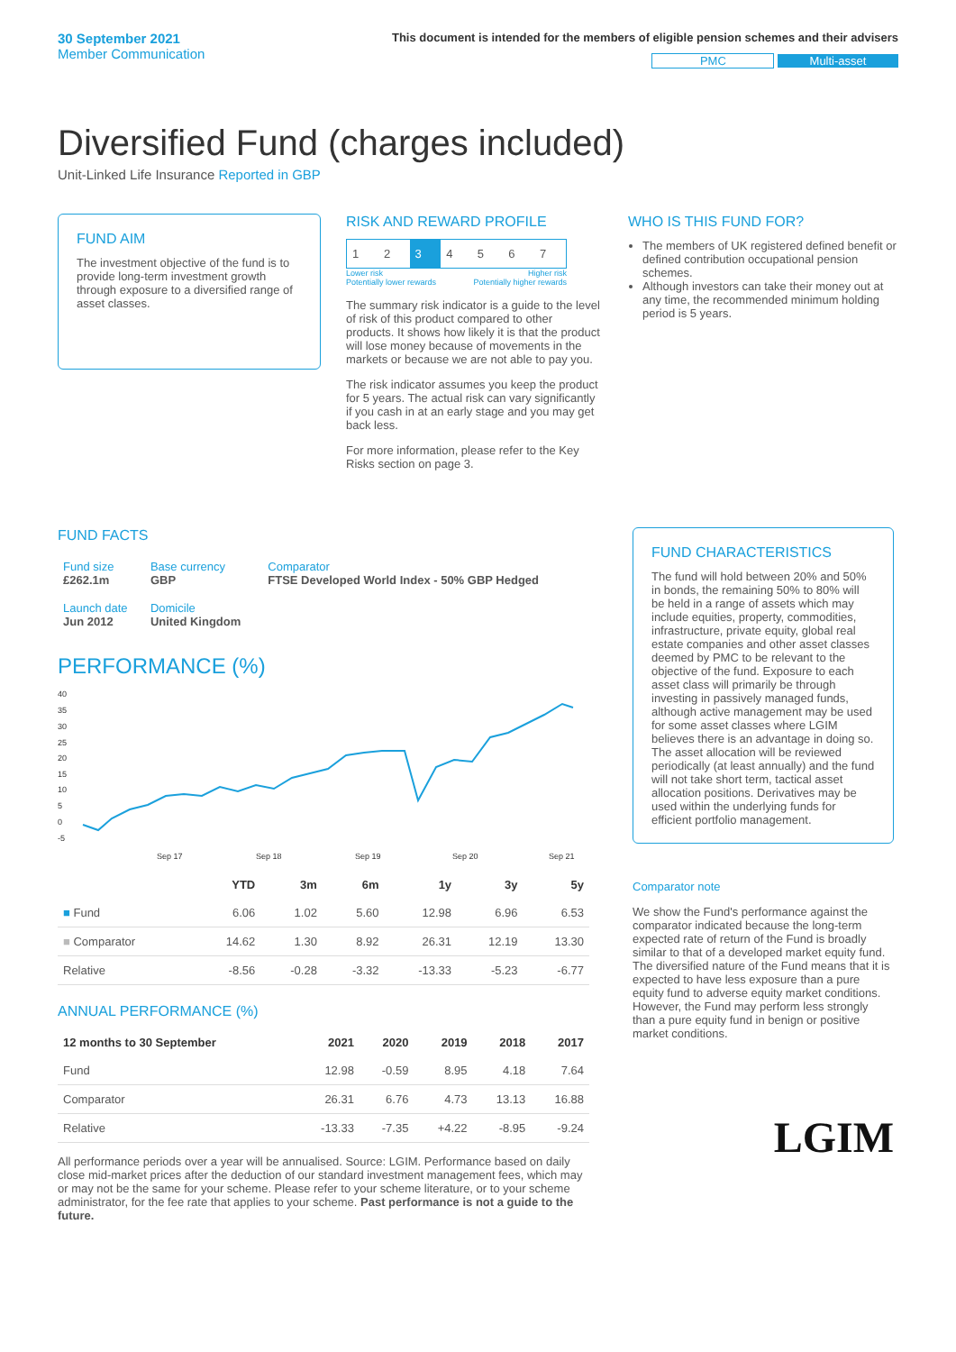30 September 2021
Member Communication
This document is intended for the members of eligible pension schemes and their advisers
PMC Multi-asset
Diversified Fund (charges included)
Unit-Linked Life Insurance Reported in GBP
FUND AIM
The investment objective of the fund is to provide long-term investment growth through exposure to a diversified range of asset classes.
RISK AND REWARD PROFILE
| 1 | 2 | 3 | 4 | 5 | 6 | 7 |
Lower risk
Potentially lower rewards Higher risk
Potentially higher rewards
The summary risk indicator is a guide to the level of risk of this product compared to other products. It shows how likely it is that the product will lose money because of movements in the markets or because we are not able to pay you.
The risk indicator assumes you keep the product for 5 years. The actual risk can vary significantly if you cash in at an early stage and you may get back less.
For more information, please refer to the Key Risks section on page 3.
WHO IS THIS FUND FOR?
The members of UK registered defined benefit or defined contribution occupational pension schemes.
Although investors can take their money out at any time, the recommended minimum holding period is 5 years.
FUND FACTS
| Fund size £262.1m | Base currency GBP | Comparator FTSE Developed World Index - 50% GBP Hedged |
| Launch date Jun 2012 | Domicile United Kingdom | |
PERFORMANCE (%)
40
35
30
25
20
15
10
5
0
-5
Sep 17
Sep 18
Sep 19
Sep 20
Sep 21
| | YTD | 3m | 6m | 1y | 3y | 5y |
| --- | --- | --- | --- | --- | --- | --- |
| ■ Fund | 6.06 | 1.02 | 5.60 | 12.98 | 6.96 | 6.53 |
| ■ Comparator | 14.62 | 1.30 | 8.92 | 26.31 | 12.19 | 13.30 |
| Relative | -8.56 | -0.28 | -3.32 | -13.33 | -5.23 | -6.77 |
ANNUAL PERFORMANCE (%)
| 12 months to 30 September | 2021 | 2020 | 2019 | 2018 | 2017 |
| --- | --- | --- | --- | --- | --- |
| Fund | 12.98 | -0.59 | 8.95 | 4.18 | 7.64 |
| Comparator | 26.31 | 6.76 | 4.73 | 13.13 | 16.88 |
| Relative | -13.33 | -7.35 | +4.22 | -8.95 | -9.24 |
All performance periods over a year will be annualised. Source: LGIM. Performance based on daily close mid-market prices after the deduction of our standard investment management fees, which may or may not be the same for your scheme. Please refer to your scheme literature, or to your scheme administrator, for the fee rate that applies to your scheme. Past performance is not a guide to the future.
FUND CHARACTERISTICS
The fund will hold between 20% and 50% in bonds, the remaining 50% to 80% will be held in a range of assets which may include equities, property, commodities, infrastructure, private equity, global real estate companies and other asset classes deemed by PMC to be relevant to the objective of the fund. Exposure to each asset class will primarily be through investing in passively managed funds, although active management may be used for some asset classes where LGIM believes there is an advantage in doing so. The asset allocation will be reviewed periodically (at least annually) and the fund will not take short term, tactical asset allocation positions. Derivatives may be used within the underlying funds for efficient portfolio management.
Comparator note
We show the Fund's performance against the comparator indicated because the long-term expected rate of return of the Fund is broadly similar to that of a developed market equity fund. The diversified nature of the Fund means that it is expected to have less exposure than a pure equity fund to adverse equity market conditions. However, the Fund may perform less strongly than a pure equity fund in benign or positive market conditions.
LGIM